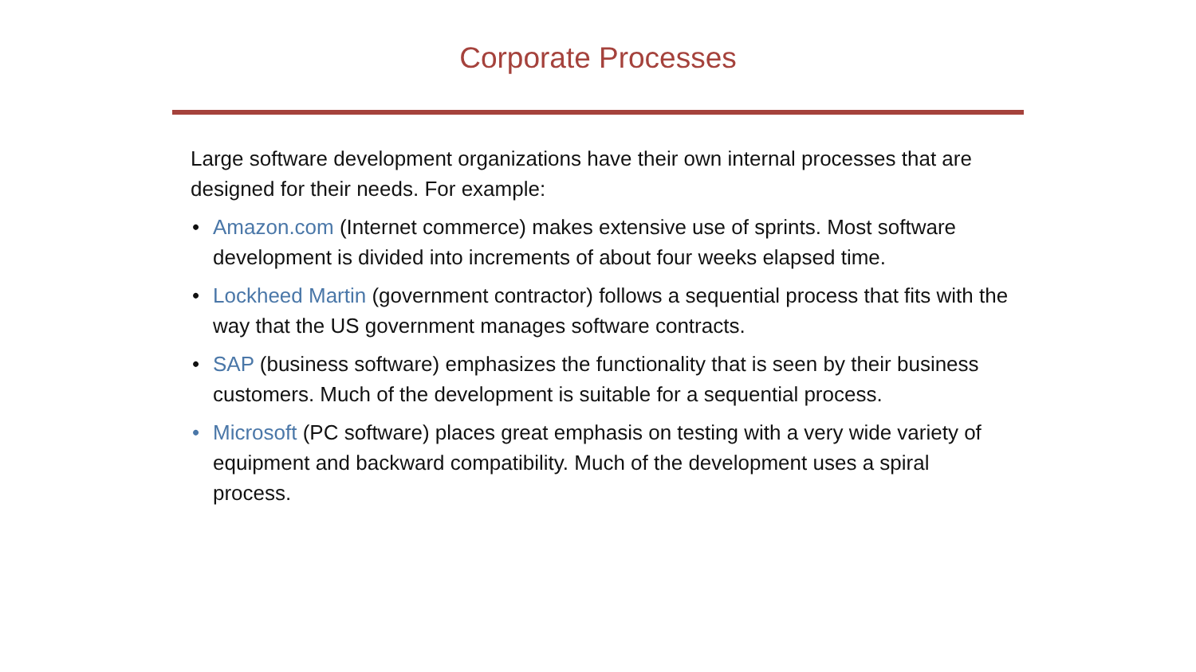Corporate Processes
Large software development organizations have their own internal processes that are designed for their needs. For example:
• Amazon.com (Internet commerce) makes extensive use of sprints. Most software development is divided into increments of about four weeks elapsed time.
• Lockheed Martin (government contractor) follows a sequential process that fits with the way that the US government manages software contracts.
• SAP (business software) emphasizes the functionality that is seen by their business customers. Much of the development is suitable for a sequential process.
• Microsoft (PC software) places great emphasis on testing with a very wide variety of equipment and backward compatibility. Much of the development uses a spiral process.